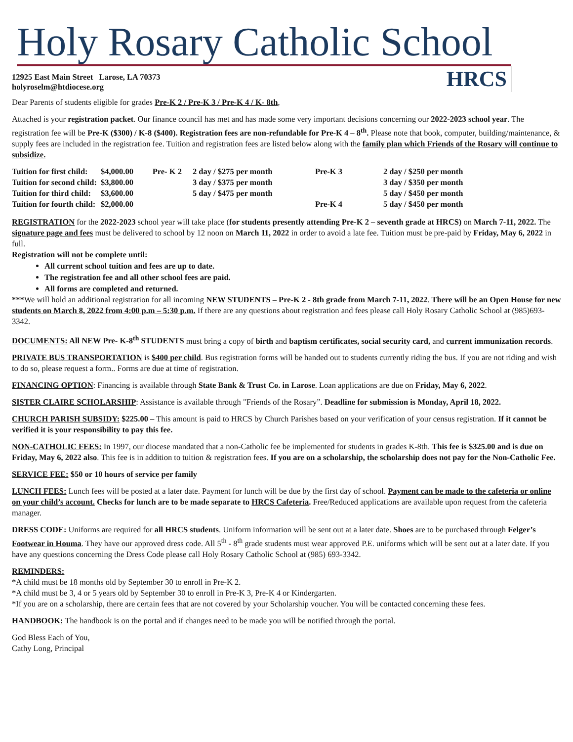Holy Rosary Catholic School
12925 East Main Street Larose, LA 70373
holyroselm@htdiocese.org
HRCS
Dear Parents of students eligible for grades Pre-K 2 / Pre-K 3 / Pre-K 4 / K- 8th,
Attached is your registration packet. Our finance council has met and has made some very important decisions concerning our 2022-2023 school year. The registration fee will be Pre-K ($300) / K-8 ($400). Registration fees are non-refundable for Pre-K 4 – 8<sup>th</sup>. Please note that book, computer, building/maintenance, & supply fees are included in the registration fee. Tuition and registration fees are listed below along with the family plan which Friends of the Rosary will continue to subsidize.
| Tuition for first child: | $4,000.00 | Pre- K 2 | 2 day / $275 per month | Pre-K 3 | 2 day / $250 per month |
| Tuition for second child: | $3,800.00 | | 3 day / $375 per month | | 3 day / $350 per month |
| Tuition for third child: | $3,600.00 | | 5 day / $475 per month | | 5 day / $450 per month |
| Tuition for fourth child: | $2,000.00 | | | Pre-K 4 | 5 day / $450 per month |
REGISTRATION for the 2022-2023 school year will take place (for students presently attending Pre-K 2 – seventh grade at HRCS) on March 7-11, 2022. The signature page and fees must be delivered to school by 12 noon on March 11, 2022 in order to avoid a late fee. Tuition must be pre-paid by Friday, May 6, 2022 in full.
Registration will not be complete until:
All current school tuition and fees are up to date.
The registration fee and all other school fees are paid.
All forms are completed and returned.
***We will hold an additional registration for all incoming NEW STUDENTS – Pre-K 2 - 8th grade from March 7-11, 2022. There will be an Open House for new students on March 8, 2022 from 4:00 p.m – 5:30 p.m. If there are any questions about registration and fees please call Holy Rosary Catholic School at (985)693-3342.
DOCUMENTS: All NEW Pre- K-8<sup>th</sup> STUDENTS must bring a copy of birth and baptism certificates, social security card, and current immunization records.
PRIVATE BUS TRANSPORTATION is $400 per child. Bus registration forms will be handed out to students currently riding the bus. If you are not riding and wish to do so, please request a form.. Forms are due at time of registration.
FINANCING OPTION: Financing is available through State Bank & Trust Co. in Larose. Loan applications are due on Friday, May 6, 2022.
SISTER CLAIRE SCHOLARSHIP: Assistance is available through "Friends of the Rosary”. Deadline for submission is Monday, April 18, 2022.
CHURCH PARISH SUBSIDY: $225.00 – This amount is paid to HRCS by Church Parishes based on your verification of your census registration. If it cannot be verified it is your responsibility to pay this fee.
NON-CATHOLIC FEES: In 1997, our diocese mandated that a non-Catholic fee be implemented for students in grades K-8th. This fee is $325.00 and is due on Friday, May 6, 2022 also. This fee is in addition to tuition & registration fees. If you are on a scholarship, the scholarship does not pay for the Non-Catholic Fee.
SERVICE FEE: $50 or 10 hours of service per family
LUNCH FEES: Lunch fees will be posted at a later date. Payment for lunch will be due by the first day of school. Payment can be made to the cafeteria or online on your child’s account. Checks for lunch are to be made separate to HRCS Cafeteria. Free/Reduced applications are available upon request from the cafeteria manager.
DRESS CODE: Uniforms are required for all HRCS students. Uniform information will be sent out at a later date. Shoes are to be purchased through Felger’s Footwear in Houma. They have our approved dress code. All 5<sup>th</sup> - 8<sup>th</sup> grade students must wear approved P.E. uniforms which will be sent out at a later date. If you have any questions concerning the Dress Code please call Holy Rosary Catholic School at (985) 693-3342.
REMINDERS:
*A child must be 18 months old by September 30 to enroll in Pre-K 2.
*A child must be 3, 4 or 5 years old by September 30 to enroll in Pre-K 3, Pre-K 4 or Kindergarten.
*If you are on a scholarship, there are certain fees that are not covered by your Scholarship voucher. You will be contacted concerning these fees.
HANDBOOK: The handbook is on the portal and if changes need to be made you will be notified through the portal.
God Bless Each of You,
Cathy Long, Principal